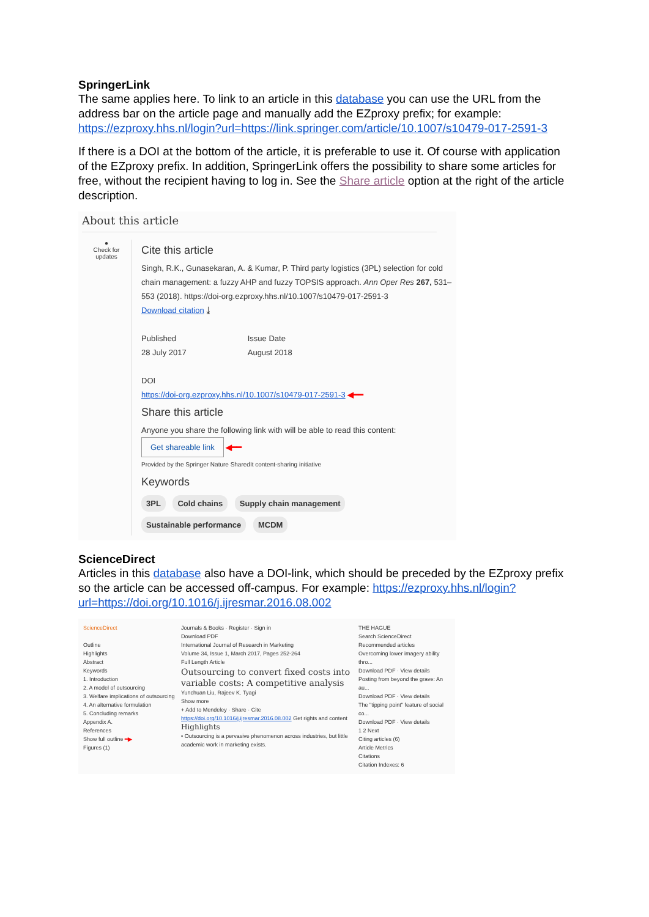SpringerLink
The same applies here. To link to an article in this database you can use the URL from the address bar on the article page and manually add the EZproxy prefix; for example: https://ezproxy.hhs.nl/login?url=https://link.springer.com/article/10.1007/s10479-017-2591-3
If there is a DOI at the bottom of the article, it is preferable to use it. Of course with application of the EZproxy prefix. In addition, SpringerLink offers the possibility to share some articles for free, without the recipient having to log in. See the Share article option at the right of the article description.
About this article
●
Check for updates
Cite this article
Singh, R.K., Gunasekaran, A. & Kumar, P. Third party logistics (3PL) selection for cold chain management: a fuzzy AHP and fuzzy TOPSIS approach. Ann Oper Res 267, 531–553 (2018). https://doi-org.ezproxy.hhs.nl/10.1007/s10479-017-2591-3
Download citation ⤓
Published
28 July 2017
Issue Date
August 2018
DOI
https://doi-org.ezproxy.hhs.nl/10.1007/s10479-017-2591-3 ◀━━
Share this article
Anyone you share the following link with will be able to read this content:
Get shareable link ◀━━
Provided by the Springer Nature SharedIt content-sharing initiative
Keywords
3PL Cold chains Supply chain management Sustainable performance MCDM
ScienceDirect
Articles in this database also have a DOI-link, which should be preceded by the EZproxy prefix so the article can be accessed off-campus. For example: https://ezproxy.hhs.nl/login?url=https://doi.org/10.1016/j.ijresmar.2016.08.002
ScienceDirect
Outline
Highlights
Abstract
Keywords
1. Introduction
2. A model of outsourcing
3. Welfare implications of outsourcing
4. An alternative formulation
5. Concluding remarks
Appendix A.
References
Show full outline ━▶
Figures (1)
Journals & Books · Register · Sign in
Download PDF
International Journal of Research in Marketing
Volume 34, Issue 1, March 2017, Pages 252-264
Full Length Article
Outsourcing to convert fixed costs into variable costs: A competitive analysis
Yunchuan Liu, Rajeev K. Tyagi
Show more
+ Add to Mendeley · Share · Cite
https://doi.org/10.1016/j.ijresmar.2016.08.002 Get rights and content
Highlights
• Outsourcing is a pervasive phenomenon across industries, but little academic work in marketing exists.
THE HAGUE
Search ScienceDirect
Recommended articles
Overcoming lower imagery ability thro...
Download PDF · View details
Posting from beyond the grave: An au...
Download PDF · View details
The "tipping point" feature of social co...
Download PDF · View details
1 2 Next
Citing articles (6)
Article Metrics
Citations
Citation Indexes: 6